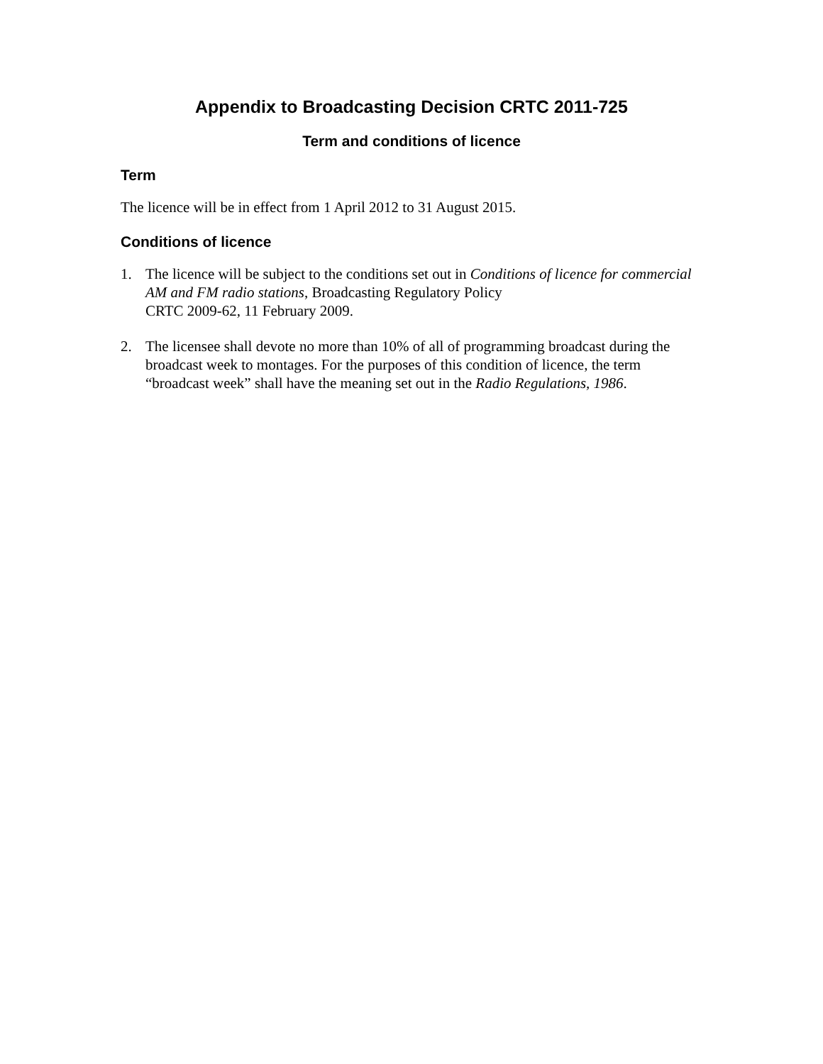Appendix to Broadcasting Decision CRTC 2011-725
Term and conditions of licence
Term
The licence will be in effect from 1 April 2012 to 31 August 2015.
Conditions of licence
1. The licence will be subject to the conditions set out in Conditions of licence for commercial AM and FM radio stations, Broadcasting Regulatory Policy
CRTC 2009-62, 11 February 2009.
2. The licensee shall devote no more than 10% of all of programming broadcast during the broadcast week to montages. For the purposes of this condition of licence, the term “broadcast week” shall have the meaning set out in the Radio Regulations, 1986.